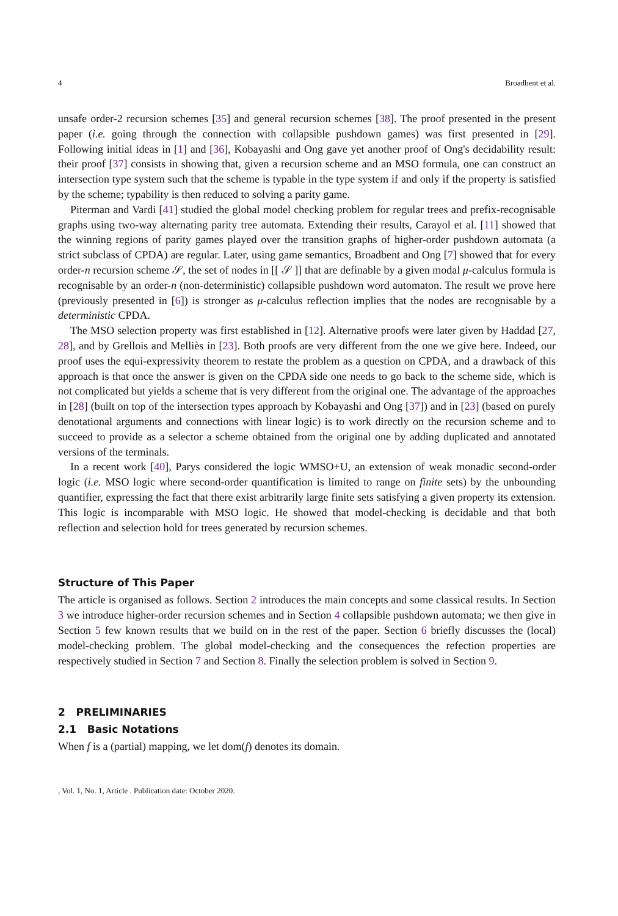4 Broadbent et al.
unsafe order-2 recursion schemes [35] and general recursion schemes [38]. The proof presented in the present paper (i.e. going through the connection with collapsible pushdown games) was first presented in [29]. Following initial ideas in [1] and [36], Kobayashi and Ong gave yet another proof of Ong's decidability result: their proof [37] consists in showing that, given a recursion scheme and an MSO formula, one can construct an intersection type system such that the scheme is typable in the type system if and only if the property is satisfied by the scheme; typability is then reduced to solving a parity game.
Piterman and Vardi [41] studied the global model checking problem for regular trees and prefix-recognisable graphs using two-way alternating parity tree automata. Extending their results, Carayol et al. [11] showed that the winning regions of parity games played over the transition graphs of higher-order pushdown automata (a strict subclass of CPDA) are regular. Later, using game semantics, Broadbent and Ong [7] showed that for every order-n recursion scheme 𝒮, the set of nodes in [[ 𝒮 ]] that are definable by a given modal μ-calculus formula is recognisable by an order-n (non-deterministic) collapsible pushdown word automaton. The result we prove here (previously presented in [6]) is stronger as μ-calculus reflection implies that the nodes are recognisable by a deterministic CPDA.
The MSO selection property was first established in [12]. Alternative proofs were later given by Haddad [27, 28], and by Grellois and Melliès in [23]. Both proofs are very different from the one we give here. Indeed, our proof uses the equi-expressivity theorem to restate the problem as a question on CPDA, and a drawback of this approach is that once the answer is given on the CPDA side one needs to go back to the scheme side, which is not complicated but yields a scheme that is very different from the original one. The advantage of the approaches in [28] (built on top of the intersection types approach by Kobayashi and Ong [37]) and in [23] (based on purely denotational arguments and connections with linear logic) is to work directly on the recursion scheme and to succeed to provide as a selector a scheme obtained from the original one by adding duplicated and annotated versions of the terminals.
In a recent work [40], Parys considered the logic WMSO+U, an extension of weak monadic second-order logic (i.e. MSO logic where second-order quantification is limited to range on finite sets) by the unbounding quantifier, expressing the fact that there exist arbitrarily large finite sets satisfying a given property its extension. This logic is incomparable with MSO logic. He showed that model-checking is decidable and that both reflection and selection hold for trees generated by recursion schemes.
Structure of This Paper
The article is organised as follows. Section 2 introduces the main concepts and some classical results. In Section 3 we introduce higher-order recursion schemes and in Section 4 collapsible pushdown automata; we then give in Section 5 few known results that we build on in the rest of the paper. Section 6 briefly discusses the (local) model-checking problem. The global model-checking and the consequences the refection properties are respectively studied in Section 7 and Section 8. Finally the selection problem is solved in Section 9.
2 PRELIMINARIES
2.1 Basic Notations
When f is a (partial) mapping, we let dom(f) denotes its domain.
, Vol. 1, No. 1, Article . Publication date: October 2020.